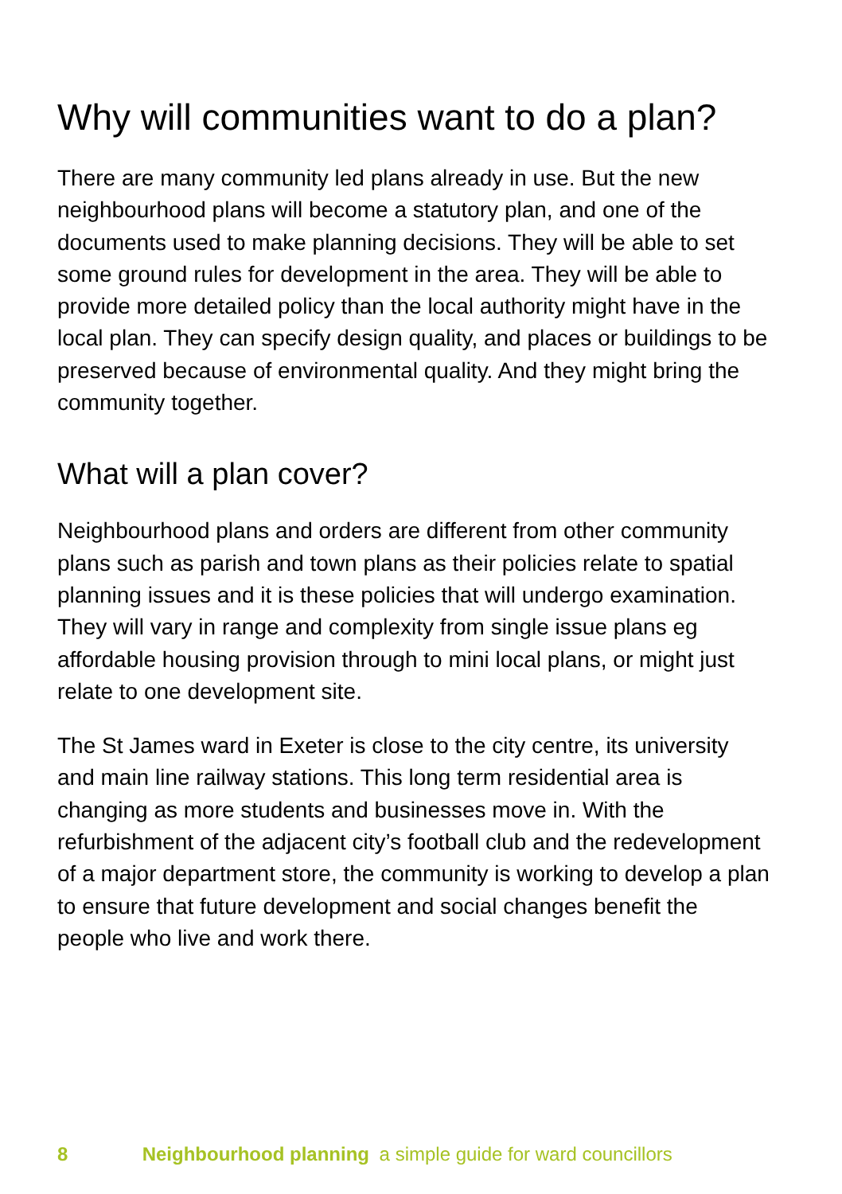Why will communities want to do a plan?
There are many community led plans already in use. But the new neighbourhood plans will become a statutory plan, and one of the documents used to make planning decisions. They will be able to set some ground rules for development in the area. They will be able to provide more detailed policy than the local authority might have in the local plan. They can specify design quality, and places or buildings to be preserved because of environmental quality. And they might bring the community together.
What will a plan cover?
Neighbourhood plans and orders are different from other community plans such as parish and town plans as their policies relate to spatial planning issues and it is these policies that will undergo examination. They will vary in range and complexity from single issue plans eg affordable housing provision through to mini local plans, or might just relate to one development site.
The St James ward in Exeter is close to the city centre, its university and main line railway stations. This long term residential area is changing as more students and businesses move in. With the refurbishment of the adjacent city’s football club and the redevelopment of a major department store, the community is working to develop a plan to ensure that future development and social changes benefit the people who live and work there.
8 Neighbourhood planning a simple guide for ward councillors